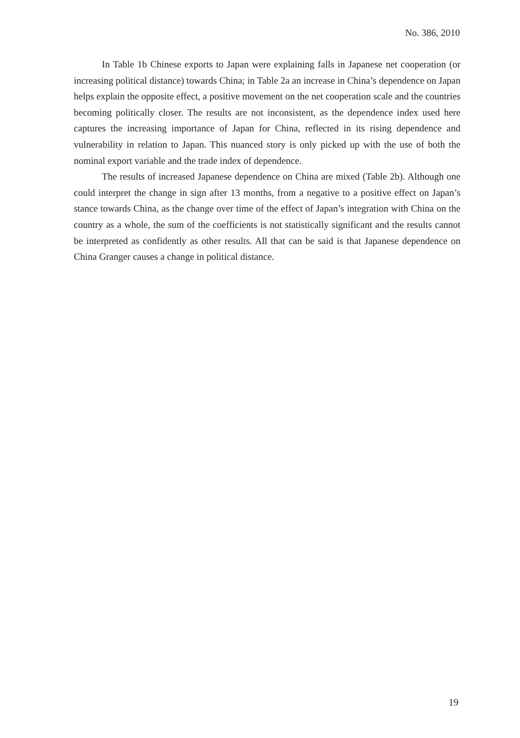No. 386, 2010
In Table 1b Chinese exports to Japan were explaining falls in Japanese net coopera­tion (or increasing political distance) towards China; in Table 2a an increase in China’s dependence on Japan helps explain the opposite effect, a positive movement on the net cooperation scale and the countries becoming politically closer. The results are not incon­sistent, as the dependence index used here captures the increasing importance of Japan for China, reflected in its rising dependence and vulnerability in relation to Japan. This nuanced story is only picked up with the use of both the nominal export variable and the trade index of dependence.
The results of increased Japanese dependence on China are mixed (Table 2b). Although one could interpret the change in sign after 13 months, from a negative to a positive effect on Japan’s stance towards China, as the change over time of the effect of Japan’s integration with China on the country as a whole, the sum of the coefficients is not statistically significant and the results cannot be interpreted as confidently as other results. All that can be said is that Japanese dependence on China Granger causes a change in political distance.
19